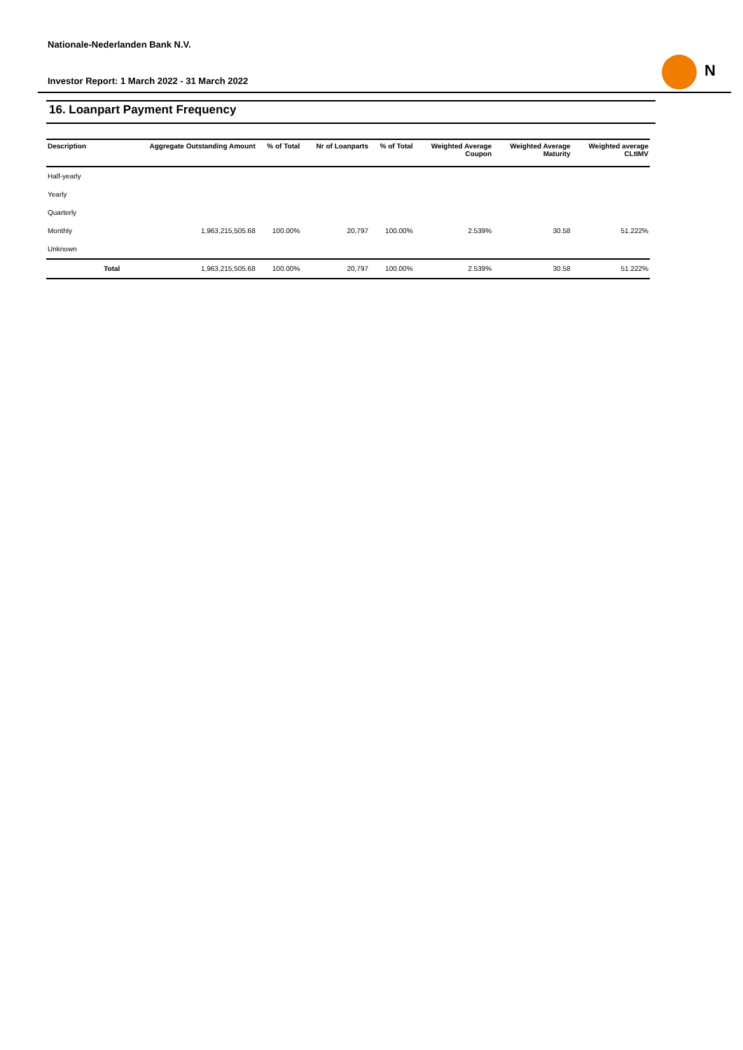Nationale-Nederlanden Bank N.V.
Investor Report: 1 March 2022 - 31 March 2022
N
16. Loanpart Payment Frequency
| Description | | Aggregate Outstanding Amount | % of Total | Nr of Loanparts | % of Total | Weighted Average Coupon | Weighted Average Maturity | Weighted average CLtIMV |
| --- | --- | --- | --- | --- | --- | --- | --- | --- |
| Half-yearly | | | | | | | | |
| Yearly | | | | | | | | |
| Quarterly | | | | | | | | |
| Monthly | | 1,963,215,505.68 | 100.00% | 20,797 | 100.00% | 2.539% | 30.58 | 51.222% |
| Unknown | | | | | | | | |
| | Total | 1,963,215,505.68 | 100.00% | 20,797 | 100.00% | 2.539% | 30.58 | 51.222% |